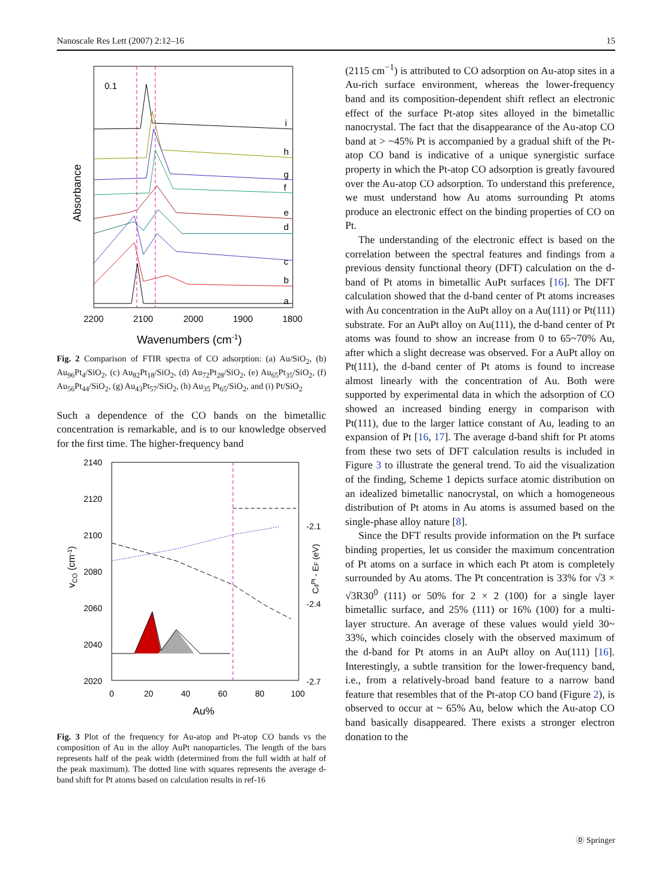Nanoscale Res Lett (2007) 2:12–16 15
0.1
i
h
g
f
e
d
c
b
a
Absorbance
2200
2100
2000
1900
1800
Wavenumbers (cm-1)
Fig. 2 Comparison of FTIR spectra of CO adsorption: (a) Au/SiO<sub>2</sub>, (b) Au<sub>96</sub>Pt<sub>4</sub>/SiO<sub>2</sub>, (c) Au<sub>82</sub>Pt<sub>18</sub>/SiO<sub>2</sub>, (d) Au<sub>72</sub>Pt<sub>28</sub>/SiO<sub>2</sub>, (e) Au<sub>65</sub>Pt<sub>35</sub>/SiO<sub>2</sub>, (f) Au<sub>56</sub>Pt<sub>44</sub>/SiO<sub>2</sub>, (g) Au<sub>43</sub>Pt<sub>57</sub>/SiO<sub>2</sub>, (h) Au<sub>35</sub> Pt<sub>65</sub>/SiO<sub>2</sub>, and (i) Pt/SiO<sub>2</sub>
Such a dependence of the CO bands on the bimetallic concentration is remarkable, and is to our knowledge observed for the first time. The higher-frequency band
2140
2120
2100
2080
2060
2040
2020
-2.1
-2.4
-2.7
0
20
40
60
80
100
Au%
vCO (cm-1)
CdPt - EF (eV)
Fig. 3 Plot of the frequency for Au-atop and Pt-atop CO bands vs the composition of Au in the alloy AuPt nanoparticles. The length of the bars represents half of the peak width (determined from the full width at half of the peak maximum). The dotted line with squares represents the average d-band shift for Pt atoms based on calculation results in ref-16
(2115 cm<sup>−1</sup>) is attributed to CO adsorption on Au-atop sites in a Au-rich surface environment, whereas the lower-frequency band and its composition-dependent shift reflect an electronic effect of the surface Pt-atop sites alloyed in the bimetallic nanocrystal. The fact that the disappearance of the Au-atop CO band at > ~45% Pt is accompanied by a gradual shift of the Pt-atop CO band is indicative of a unique synergistic surface property in which the Pt-atop CO adsorption is greatly favoured over the Au-atop CO adsorption. To understand this preference, we must understand how Au atoms surrounding Pt atoms produce an electronic effect on the binding properties of CO on Pt.
The understanding of the electronic effect is based on the correlation between the spectral features and findings from a previous density functional theory (DFT) calculation on the d-band of Pt atoms in bimetallic AuPt surfaces [16]. The DFT calculation showed that the d-band center of Pt atoms increases with Au concentration in the AuPt alloy on a Au(111) or Pt(111) substrate. For an AuPt alloy on Au(111), the d-band center of Pt atoms was found to show an increase from 0 to 65~70% Au, after which a slight decrease was observed. For a AuPt alloy on Pt(111), the d-band center of Pt atoms is found to increase almost linearly with the concentration of Au. Both were supported by experimental data in which the adsorption of CO showed an increased binding energy in comparison with Pt(111), due to the larger lattice constant of Au, leading to an expansion of Pt [16, 17]. The average d-band shift for Pt atoms from these two sets of DFT calculation results is included in Figure 3 to illustrate the general trend. To aid the visualization of the finding, Scheme 1 depicts surface atomic distribution on an idealized bimetallic nanocrystal, on which a homogeneous distribution of Pt atoms in Au atoms is assumed based on the single-phase alloy nature [8].
Since the DFT results provide information on the Pt surface binding properties, let us consider the maximum concentration of Pt atoms on a surface in which each Pt atom is completely surrounded by Au atoms. The Pt concentration is 33% for √3 × √3R30<sup>0</sup> (111) or 50% for 2 × 2 (100) for a single layer bimetallic surface, and 25% (111) or 16% (100) for a multi-layer structure. An average of these values would yield 30~ 33%, which coincides closely with the observed maximum of the d-band for Pt atoms in an AuPt alloy on Au(111) [16]. Interestingly, a subtle transition for the lower-frequency band, i.e., from a relatively-broad band feature to a narrow band feature that resembles that of the Pt-atop CO band (Figure 2), is observed to occur at ~ 65% Au, below which the Au-atop CO band basically disappeared. There exists a stronger electron donation to the
Ⓓ Springer